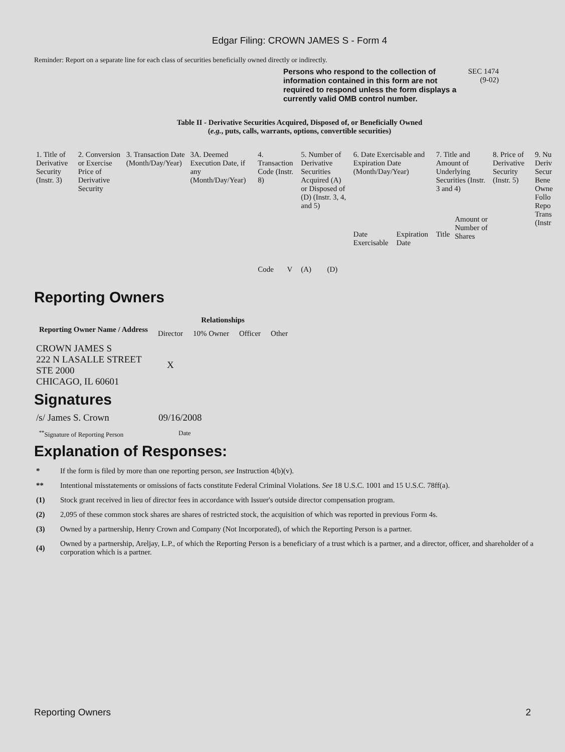Edgar Filing: CROWN JAMES S - Form 4
Reminder: Report on a separate line for each class of securities beneficially owned directly or indirectly.
Persons who respond to the collection of information contained in this form are not required to respond unless the form displays a currently valid OMB control number.
SEC 1474
(9-02)
Table II - Derivative Securities Acquired, Disposed of, or Beneficially Owned
(e.g., puts, calls, warrants, options, convertible securities)
| 1. Title of Derivative Security (Instr. 3) | 2. Conversion or Exercise Price of Derivative Security | 3. Transaction Date (Month/Day/Year) | 3A. Deemed Execution Date, if any (Month/Day/Year) | 4. Transaction Code (Instr. 8) | | 5. Number of Derivative Securities Acquired (A) or Disposed of (D) (Instr. 3, 4, and 5) | | 6. Date Exercisable and Expiration Date (Month/Day/Year) | | 7. Title and Amount of Underlying Securities (Instr. 3 and 4) | | 8. Price of Derivative Security (Instr. 5) | 9. Nu Deriv Secur Bene Owne Follo Repo Trans (Instr |
| --- | --- | --- | --- | --- | --- | --- | --- | --- | --- | --- | --- | --- | --- |
| | | | | Code | V | (A) | (D) | Date Exercisable | Expiration Date | Title | Amount or Number of Shares | | |
Reporting Owners
| Reporting Owner Name / Address | Relationships | | | |
| --- | --- | --- | --- | --- |
| | Director | 10% Owner | Officer | Other |
| CROWN JAMES S 222 N LASALLE STREET STE 2000 CHICAGO, IL 60601 | X | | | |
Signatures
| /s/ James S. Crown | 09/16/2008 |
| <sup>**</sup> Signature of Reporting Person | Date |
Explanation of Responses:
| * | If the form is filed by more than one reporting person, see Instruction 4(b)(v). |
| ** | Intentional misstatements or omissions of facts constitute Federal Criminal Violations. See 18 U.S.C. 1001 and 15 U.S.C. 78ff(a). |
| (1) | Stock grant received in lieu of director fees in accordance with Issuer's outside director compensation program. |
| (2) | 2,095 of these common stock shares are shares of restricted stock, the acquisition of which was reported in previous Form 4s. |
| (3) | Owned by a partnership, Henry Crown and Company (Not Incorporated), of which the Reporting Person is a partner. |
| (4) | Owned by a partnership, Areljay, L.P., of which the Reporting Person is a beneficiary of a trust which is a partner, and a director, officer, and shareholder of a corporation which is a partner. |
Reporting Owners 2